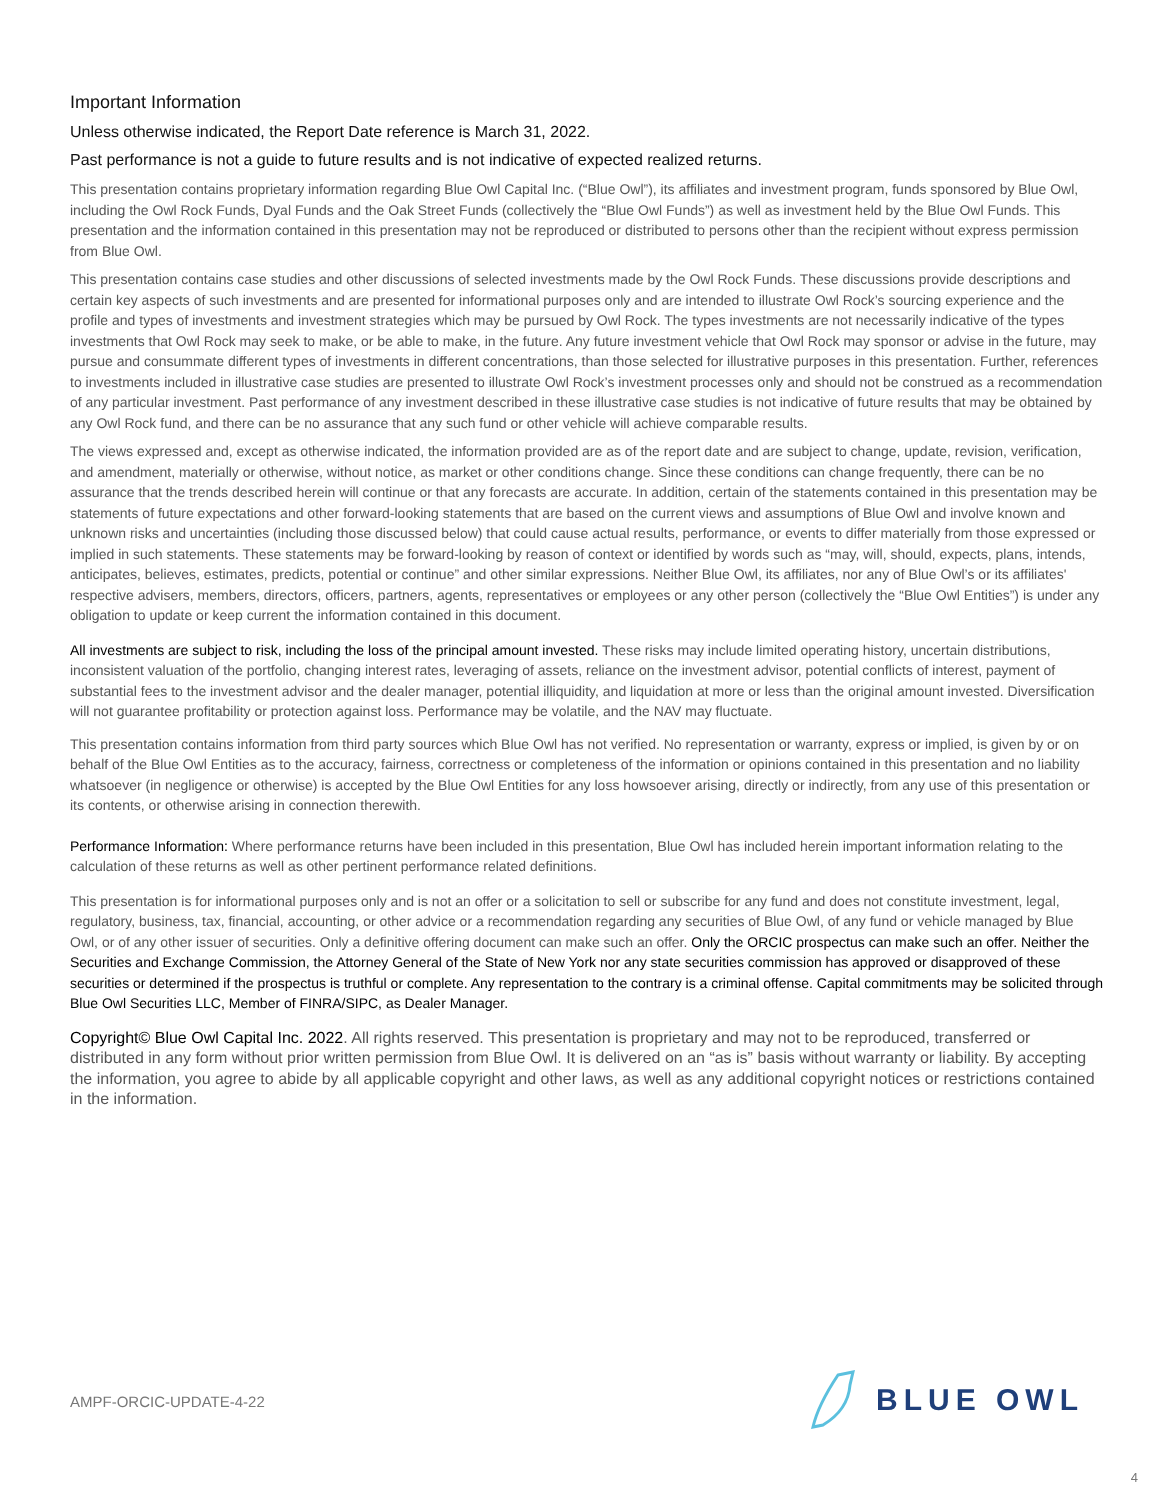Important Information
Unless otherwise indicated, the Report Date reference is March 31, 2022.
Past performance is not a guide to future results and is not indicative of expected realized returns.
This presentation contains proprietary information regarding Blue Owl Capital Inc. (“Blue Owl”), its affiliates and investment program, funds sponsored by Blue Owl, including the Owl Rock Funds, Dyal Funds and the Oak Street Funds (collectively the “Blue Owl Funds”) as well as investment held by the Blue Owl Funds. This presentation and the information contained in this presentation may not be reproduced or distributed to persons other than the recipient without express permission from Blue Owl.
This presentation contains case studies and other discussions of selected investments made by the Owl Rock Funds. These discussions provide descriptions and certain key aspects of such investments and are presented for informational purposes only and are intended to illustrate Owl Rock’s sourcing experience and the profile and types of investments and investment strategies which may be pursued by Owl Rock. The types investments are not necessarily indicative of the types investments that Owl Rock may seek to make, or be able to make, in the future. Any future investment vehicle that Owl Rock may sponsor or advise in the future, may pursue and consummate different types of investments in different concentrations, than those selected for illustrative purposes in this presentation. Further, references to investments included in illustrative case studies are presented to illustrate Owl Rock’s investment processes only and should not be construed as a recommendation of any particular investment. Past performance of any investment described in these illustrative case studies is not indicative of future results that may be obtained by any Owl Rock fund, and there can be no assurance that any such fund or other vehicle will achieve comparable results.
The views expressed and, except as otherwise indicated, the information provided are as of the report date and are subject to change, update, revision, verification, and amendment, materially or otherwise, without notice, as market or other conditions change. Since these conditions can change frequently, there can be no assurance that the trends described herein will continue or that any forecasts are accurate. In addition, certain of the statements contained in this presentation may be statements of future expectations and other forward-looking statements that are based on the current views and assumptions of Blue Owl and involve known and unknown risks and uncertainties (including those discussed below) that could cause actual results, performance, or events to differ materially from those expressed or implied in such statements. These statements may be forward-looking by reason of context or identified by words such as “may, will, should, expects, plans, intends, anticipates, believes, estimates, predicts, potential or continue” and other similar expressions. Neither Blue Owl, its affiliates, nor any of Blue Owl’s or its affiliates' respective advisers, members, directors, officers, partners, agents, representatives or employees or any other person (collectively the “Blue Owl Entities”) is under any obligation to update or keep current the information contained in this document.
All investments are subject to risk, including the loss of the principal amount invested. These risks may include limited operating history, uncertain distributions, inconsistent valuation of the portfolio, changing interest rates, leveraging of assets, reliance on the investment advisor, potential conflicts of interest, payment of substantial fees to the investment advisor and the dealer manager, potential illiquidity, and liquidation at more or less than the original amount invested. Diversification will not guarantee profitability or protection against loss. Performance may be volatile, and the NAV may fluctuate.
This presentation contains information from third party sources which Blue Owl has not verified. No representation or warranty, express or implied, is given by or on behalf of the Blue Owl Entities as to the accuracy, fairness, correctness or completeness of the information or opinions contained in this presentation and no liability whatsoever (in negligence or otherwise) is accepted by the Blue Owl Entities for any loss howsoever arising, directly or indirectly, from any use of this presentation or its contents, or otherwise arising in connection therewith.
Performance Information: Where performance returns have been included in this presentation, Blue Owl has included herein important information relating to the calculation of these returns as well as other pertinent performance related definitions.
This presentation is for informational purposes only and is not an offer or a solicitation to sell or subscribe for any fund and does not constitute investment, legal, regulatory, business, tax, financial, accounting, or other advice or a recommendation regarding any securities of Blue Owl, of any fund or vehicle managed by Blue Owl, or of any other issuer of securities. Only a definitive offering document can make such an offer. Only the ORCIC prospectus can make such an offer. Neither the Securities and Exchange Commission, the Attorney General of the State of New York nor any state securities commission has approved or disapproved of these securities or determined if the prospectus is truthful or complete. Any representation to the contrary is a criminal offense. Capital commitments may be solicited through Blue Owl Securities LLC, Member of FINRA/SIPC, as Dealer Manager.
Copyright© Blue Owl Capital Inc. 2022. All rights reserved. This presentation is proprietary and may not to be reproduced, transferred or distributed in any form without prior written permission from Blue Owl. It is delivered on an “as is” basis without warranty or liability. By accepting the information, you agree to abide by all applicable copyright and other laws, as well as any additional copyright notices or restrictions contained in the information.
AMPF-ORCIC-UPDATE-4-22
BLUE OWL
4